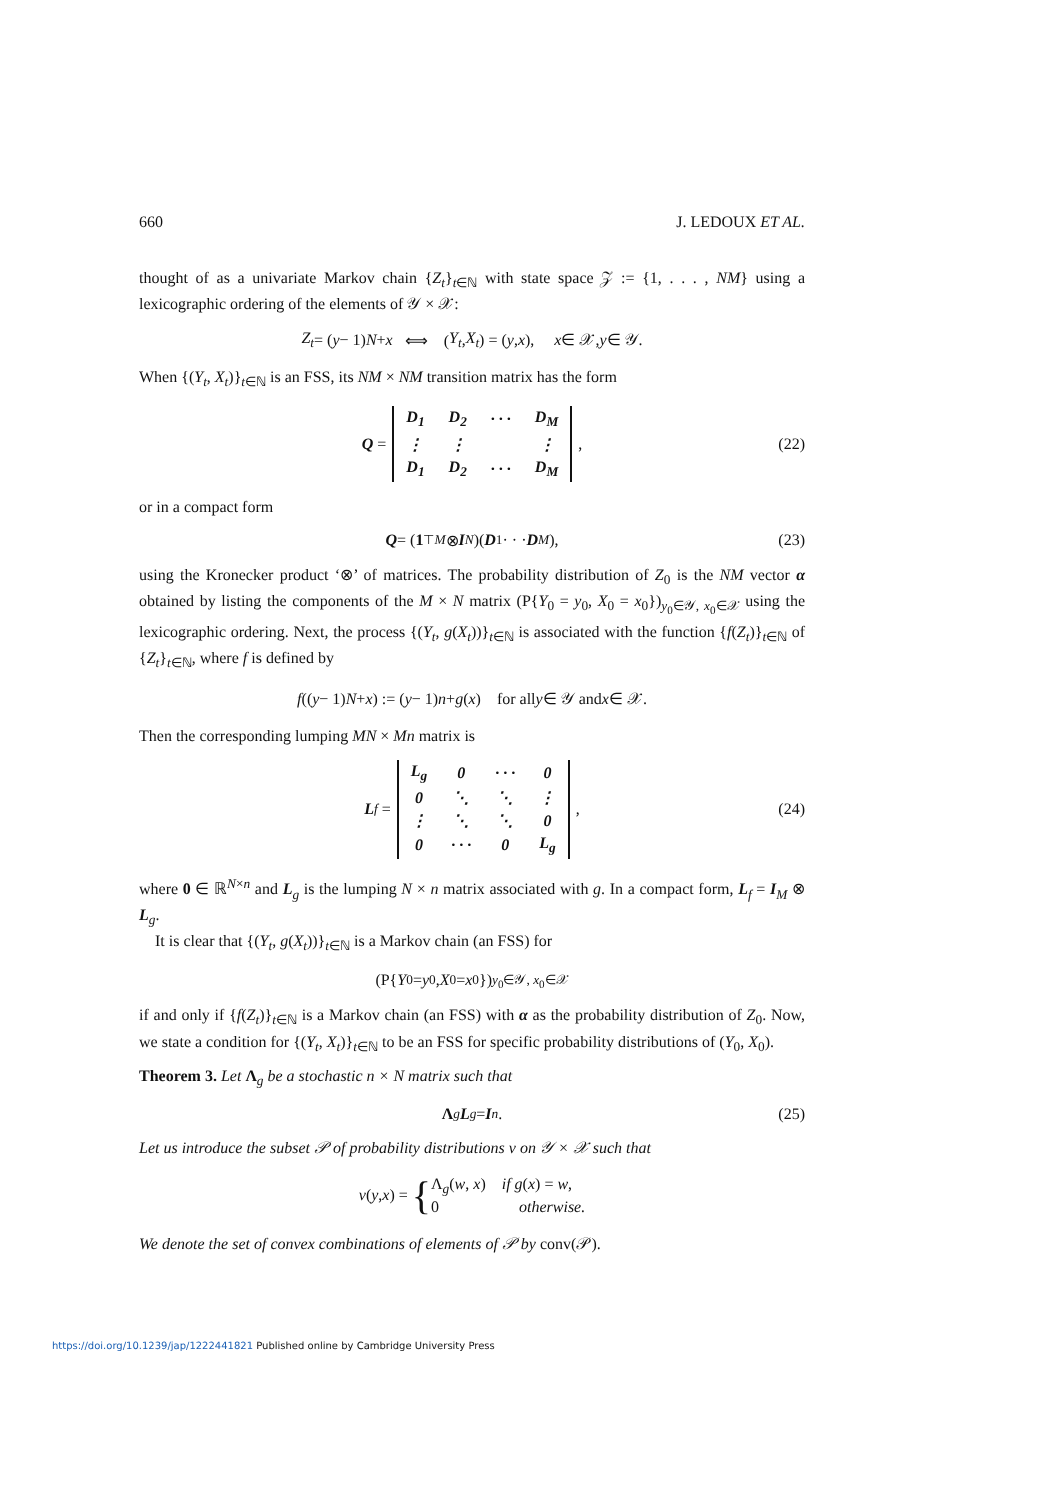660 J. LEDOUX ET AL.
thought of as a univariate Markov chain {Z<sub>t</sub>}<sub>t∈ℕ</sub> with state space 𝒵 := {1, . . . , NM} using a lexicographic ordering of the elements of 𝒴 × 𝒳:
Z<sub>t</sub> = (y − 1) N + x ⟺ (Y<sub>t</sub>, X<sub>t</sub>) = (y, x), x ∈ 𝒳, y ∈ 𝒴.
When {(Y<sub>t</sub>, X<sub>t</sub>)}<sub>t∈ℕ</sub> is an FSS, its NM × NM transition matrix has the form
Q =
| D<sub>1</sub> | D<sub>2</sub> | · · · | D<sub>M</sub> |
| ⋮ | ⋮ | | ⋮ |
| D<sub>1</sub> | D<sub>2</sub> | · · · | D<sub>M</sub> |
, (22)
or in a compact form
Q = (1<sup>⊤</sup><sub>M</sub> ⊗ I<sub>N</sub>)(D<sub>1</sub> · · · D<sub>M</sub>), (23)
using the Kronecker product ‘⊗’ of matrices. The probability distribution of Z<sub>0</sub> is the NM vector α obtained by listing the components of the M × N matrix (P{Y<sub>0</sub> = y<sub>0</sub>, X<sub>0</sub> = x<sub>0</sub>})<sub>y<sub>0</sub>∈𝒴, x<sub>0</sub>∈𝒳</sub> using the lexicographic ordering. Next, the process {(Y<sub>t</sub>, g(X<sub>t</sub>))}<sub>t∈ℕ</sub> is associated with the function {f(Z<sub>t</sub>)}<sub>t∈ℕ</sub> of {Z<sub>t</sub>}<sub>t∈ℕ</sub>, where f is defined by
f ((y − 1) N + x) := (y − 1) n + g (x) for all y ∈ 𝒴 and x ∈ 𝒳.
Then the corresponding lumping MN × Mn matrix is
L<sub>f</sub> =
| L<sub>g</sub> | 0 | · · · | 0 |
| 0 | ⋱ | ⋱ | ⋮ |
| ⋮ | ⋱ | ⋱ | 0 |
| 0 | · · · | 0 | L<sub>g</sub> |
, (24)
where 0 ∈ ℝ<sup>N×n</sup> and L<sub>g</sub> is the lumping N × n matrix associated with g. In a compact form, L<sub>f</sub> = I<sub>M</sub> ⊗ L<sub>g</sub>.
It is clear that {(Y<sub>t</sub>, g(X<sub>t</sub>))}<sub>t∈ℕ</sub> is a Markov chain (an FSS) for
(P{ Y<sub>0</sub> = y<sub>0</sub>, X<sub>0</sub> = x<sub>0</sub>})<sub>y<sub>0</sub>∈𝒴, x<sub>0</sub>∈𝒳</sub>
if and only if {f(Z<sub>t</sub>)}<sub>t∈ℕ</sub> is a Markov chain (an FSS) with α as the probability distribution of Z<sub>0</sub>. Now, we state a condition for {(Y<sub>t</sub>, X<sub>t</sub>)}<sub>t∈ℕ</sub> to be an FSS for specific probability distributions of (Y<sub>0</sub>, X<sub>0</sub>).
Theorem 3. Let Λ<sub>g</sub> be a stochastic n × N matrix such that
Λ<sub>g</sub> L<sub>g</sub> = I<sub>n</sub>. (25)
Let us introduce the subset 𝒫 of probability distributions ν on 𝒴 × 𝒳 such that
ν (y, x) = { Λ<sub>g</sub>(w, x) if g(x) = w,
0 otherwise.
We denote the set of convex combinations of elements of 𝒫 by conv(𝒫).
https://doi.org/10.1239/jap/1222441821 Published online by Cambridge University Press